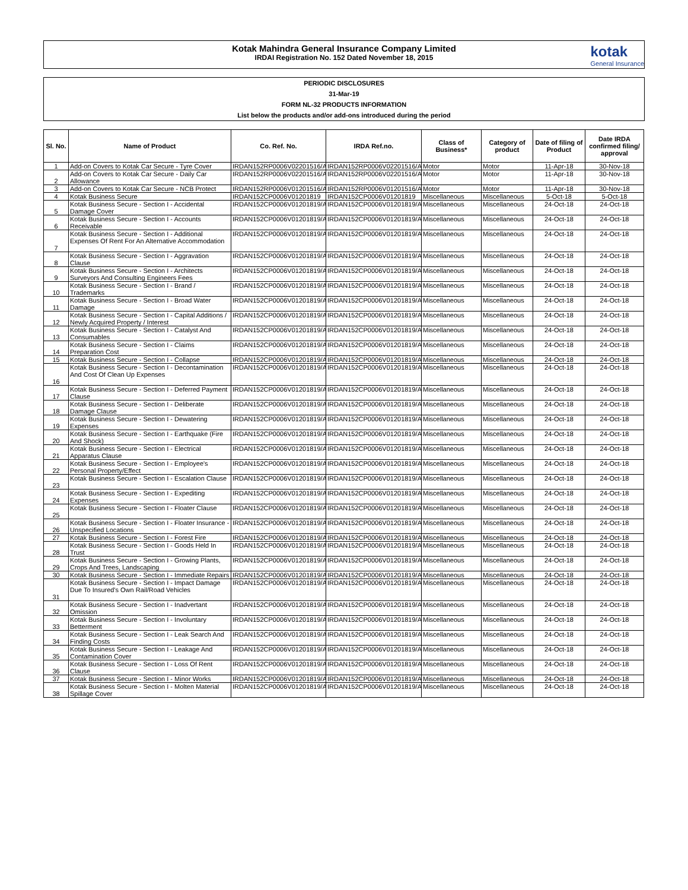Kotak Mahindra General Insurance Company Limited
IRDAI Registration No. 152 Dated November 18, 2015
kotak
General Insurance
PERIODIC DISCLOSURES
31-Mar-19
FORM NL-32 PRODUCTS INFORMATION
List below the products and/or add-ons introduced during the period
| Sl. No. | Name of Product | Co. Ref. No. | IRDA Ref.no. | Class of Business* | Category of product | Date of filing of Product | Date IRDA confirmed filing/ approval |
| --- | --- | --- | --- | --- | --- | --- | --- |
| 1 | Add-on Covers to Kotak Car Secure - Tyre Cover | IRDAN152RP0006V02201516/A | IRDAN152RP0006V02201516/A | Motor | Motor | 11-Apr-18 | 30-Nov-18 |
| 2 | Add-on Covers to Kotak Car Secure - Daily Car Allowance | IRDAN152RP0006V02201516/A | IRDAN152RP0006V02201516/A | Motor | Motor | 11-Apr-18 | 30-Nov-18 |
| 3 | Add-on Covers to Kotak Car Secure - NCB Protect | IRDAN152RP0006V01201516/A | IRDAN152RP0006V01201516/A | Motor | Motor | 11-Apr-18 | 30-Nov-18 |
| 4 | Kotak Business Secure | IRDAN152CP0006V01201819 | IRDAN152CP0006V01201819 | Miscellaneous | Miscellaneous | 5-Oct-18 | 5-Oct-18 |
| 5 | Kotak Business Secure - Section I - Accidental Damage Cover | IRDAN152CP0006V01201819/A | IRDAN152CP0006V01201819/A | Miscellaneous | Miscellaneous | 24-Oct-18 | 24-Oct-18 |
| 6 | Kotak Business Secure - Section I - Accounts Receivable | IRDAN152CP0006V01201819/A | IRDAN152CP0006V01201819/A | Miscellaneous | Miscellaneous | 24-Oct-18 | 24-Oct-18 |
| 7 | Kotak Business Secure - Section I - Additional Expenses Of Rent For An Alternative Accommodation | IRDAN152CP0006V01201819/A | IRDAN152CP0006V01201819/A | Miscellaneous | Miscellaneous | 24-Oct-18 | 24-Oct-18 |
| 8 | Kotak Business Secure - Section I - Aggravation Clause | IRDAN152CP0006V01201819/A | IRDAN152CP0006V01201819/A | Miscellaneous | Miscellaneous | 24-Oct-18 | 24-Oct-18 |
| 9 | Kotak Business Secure - Section I - Architects Surveyors And Consulting Engineers Fees | IRDAN152CP0006V01201819/A | IRDAN152CP0006V01201819/A | Miscellaneous | Miscellaneous | 24-Oct-18 | 24-Oct-18 |
| 10 | Kotak Business Secure - Section I - Brand / Trademarks | IRDAN152CP0006V01201819/A | IRDAN152CP0006V01201819/A | Miscellaneous | Miscellaneous | 24-Oct-18 | 24-Oct-18 |
| 11 | Kotak Business Secure - Section I - Broad Water Damage | IRDAN152CP0006V01201819/A | IRDAN152CP0006V01201819/A | Miscellaneous | Miscellaneous | 24-Oct-18 | 24-Oct-18 |
| 12 | Kotak Business Secure - Section I - Capital Additions / Newly Acquired Property / Interest | IRDAN152CP0006V01201819/A | IRDAN152CP0006V01201819/A | Miscellaneous | Miscellaneous | 24-Oct-18 | 24-Oct-18 |
| 13 | Kotak Business Secure - Section I - Catalyst And Consumables | IRDAN152CP0006V01201819/A | IRDAN152CP0006V01201819/A | Miscellaneous | Miscellaneous | 24-Oct-18 | 24-Oct-18 |
| 14 | Kotak Business Secure - Section I - Claims Preparation Cost | IRDAN152CP0006V01201819/A | IRDAN152CP0006V01201819/A | Miscellaneous | Miscellaneous | 24-Oct-18 | 24-Oct-18 |
| 15 | Kotak Business Secure - Section I - Collapse | IRDAN152CP0006V01201819/A | IRDAN152CP0006V01201819/A | Miscellaneous | Miscellaneous | 24-Oct-18 | 24-Oct-18 |
| 16 | Kotak Business Secure - Section I - Decontamination And Cost Of Clean Up Expenses | IRDAN152CP0006V01201819/A | IRDAN152CP0006V01201819/A | Miscellaneous | Miscellaneous | 24-Oct-18 | 24-Oct-18 |
| 17 | Kotak Business Secure - Section I - Deferred Payment Clause | IRDAN152CP0006V01201819/A | IRDAN152CP0006V01201819/A | Miscellaneous | Miscellaneous | 24-Oct-18 | 24-Oct-18 |
| 18 | Kotak Business Secure - Section I - Deliberate Damage Clause | IRDAN152CP0006V01201819/A | IRDAN152CP0006V01201819/A | Miscellaneous | Miscellaneous | 24-Oct-18 | 24-Oct-18 |
| 19 | Kotak Business Secure - Section I - Dewatering Expenses | IRDAN152CP0006V01201819/A | IRDAN152CP0006V01201819/A | Miscellaneous | Miscellaneous | 24-Oct-18 | 24-Oct-18 |
| 20 | Kotak Business Secure - Section I - Earthquake (Fire And Shock) | IRDAN152CP0006V01201819/A | IRDAN152CP0006V01201819/A | Miscellaneous | Miscellaneous | 24-Oct-18 | 24-Oct-18 |
| 21 | Kotak Business Secure - Section I - Electrical Apparatus Clause | IRDAN152CP0006V01201819/A | IRDAN152CP0006V01201819/A | Miscellaneous | Miscellaneous | 24-Oct-18 | 24-Oct-18 |
| 22 | Kotak Business Secure - Section I - Employee's Personal Property/Effect | IRDAN152CP0006V01201819/A | IRDAN152CP0006V01201819/A | Miscellaneous | Miscellaneous | 24-Oct-18 | 24-Oct-18 |
| 23 | Kotak Business Secure - Section I - Escalation Clause | IRDAN152CP0006V01201819/A | IRDAN152CP0006V01201819/A | Miscellaneous | Miscellaneous | 24-Oct-18 | 24-Oct-18 |
| 24 | Kotak Business Secure - Section I - Expediting Expenses | IRDAN152CP0006V01201819/A | IRDAN152CP0006V01201819/A | Miscellaneous | Miscellaneous | 24-Oct-18 | 24-Oct-18 |
| 25 | Kotak Business Secure - Section I - Floater Clause | IRDAN152CP0006V01201819/A | IRDAN152CP0006V01201819/A | Miscellaneous | Miscellaneous | 24-Oct-18 | 24-Oct-18 |
| 26 | Kotak Business Secure - Section I - Floater Insurance - Unspecified Locations | IRDAN152CP0006V01201819/A | IRDAN152CP0006V01201819/A | Miscellaneous | Miscellaneous | 24-Oct-18 | 24-Oct-18 |
| 27 | Kotak Business Secure - Section I - Forest Fire | IRDAN152CP0006V01201819/A | IRDAN152CP0006V01201819/A | Miscellaneous | Miscellaneous | 24-Oct-18 | 24-Oct-18 |
| 28 | Kotak Business Secure - Section I - Goods Held In Trust | IRDAN152CP0006V01201819/A | IRDAN152CP0006V01201819/A | Miscellaneous | Miscellaneous | 24-Oct-18 | 24-Oct-18 |
| 29 | Kotak Business Secure - Section I - Growing Plants, Crops And Trees, Landscaping | IRDAN152CP0006V01201819/A | IRDAN152CP0006V01201819/A | Miscellaneous | Miscellaneous | 24-Oct-18 | 24-Oct-18 |
| 30 | Kotak Business Secure - Section I - Immediate Repairs | IRDAN152CP0006V01201819/A | IRDAN152CP0006V01201819/A | Miscellaneous | Miscellaneous | 24-Oct-18 | 24-Oct-18 |
| 31 | Kotak Business Secure - Section I - Impact Damage Due To Insured's Own Rail/Road Vehicles | IRDAN152CP0006V01201819/A | IRDAN152CP0006V01201819/A | Miscellaneous | Miscellaneous | 24-Oct-18 | 24-Oct-18 |
| 32 | Kotak Business Secure - Section I - Inadvertant Omission | IRDAN152CP0006V01201819/A | IRDAN152CP0006V01201819/A | Miscellaneous | Miscellaneous | 24-Oct-18 | 24-Oct-18 |
| 33 | Kotak Business Secure - Section I - Involuntary Betterment | IRDAN152CP0006V01201819/A | IRDAN152CP0006V01201819/A | Miscellaneous | Miscellaneous | 24-Oct-18 | 24-Oct-18 |
| 34 | Kotak Business Secure - Section I - Leak Search And Finding Costs | IRDAN152CP0006V01201819/A | IRDAN152CP0006V01201819/A | Miscellaneous | Miscellaneous | 24-Oct-18 | 24-Oct-18 |
| 35 | Kotak Business Secure - Section I - Leakage And Contamination Cover | IRDAN152CP0006V01201819/A | IRDAN152CP0006V01201819/A | Miscellaneous | Miscellaneous | 24-Oct-18 | 24-Oct-18 |
| 36 | Kotak Business Secure - Section I - Loss Of Rent Clause | IRDAN152CP0006V01201819/A | IRDAN152CP0006V01201819/A | Miscellaneous | Miscellaneous | 24-Oct-18 | 24-Oct-18 |
| 37 | Kotak Business Secure - Section I - Minor Works | IRDAN152CP0006V01201819/A | IRDAN152CP0006V01201819/A | Miscellaneous | Miscellaneous | 24-Oct-18 | 24-Oct-18 |
| 38 | Kotak Business Secure - Section I - Molten Material Spillage Cover | IRDAN152CP0006V01201819/A | IRDAN152CP0006V01201819/A | Miscellaneous | Miscellaneous | 24-Oct-18 | 24-Oct-18 |